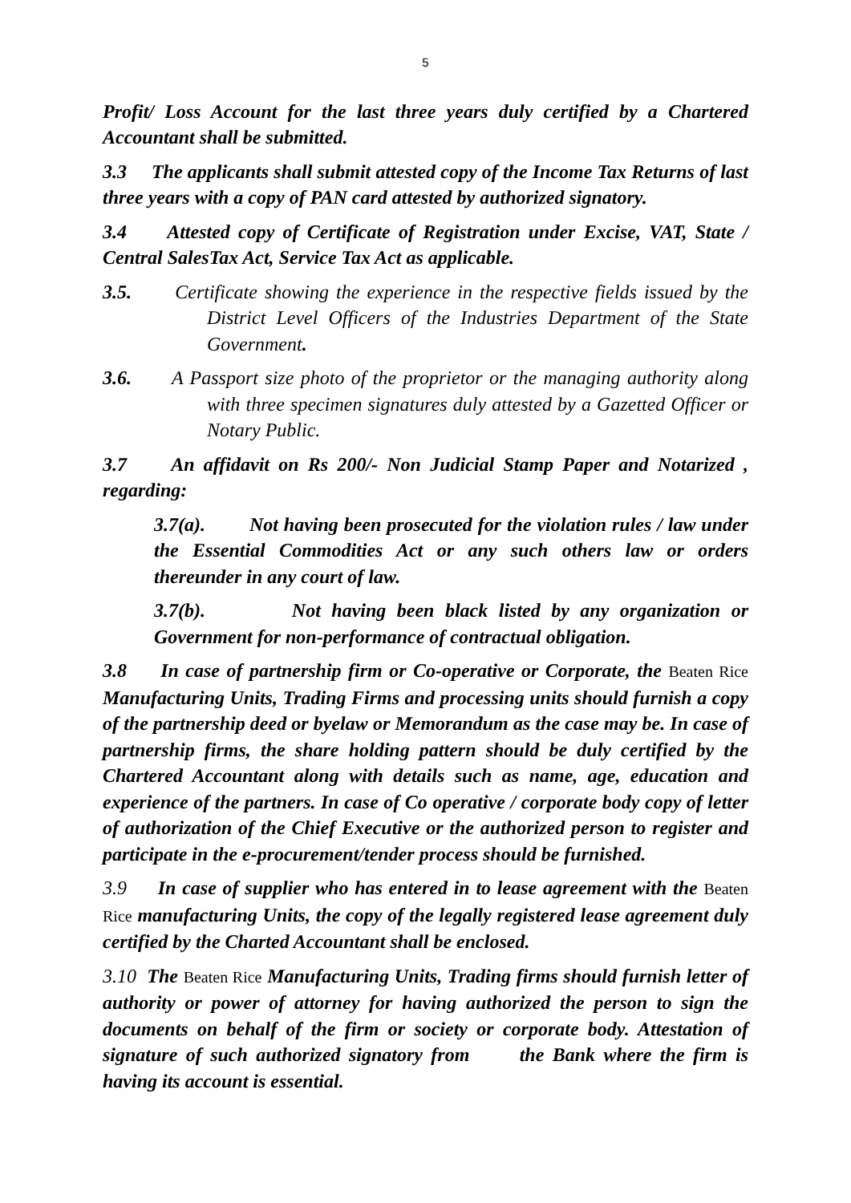5
Profit/ Loss Account for the last three years duly certified by a Chartered Accountant shall be submitted.
3.3 The applicants shall submit attested copy of the Income Tax Returns of last three years with a copy of PAN card attested by authorized signatory.
3.4 Attested copy of Certificate of Registration under Excise, VAT, State / Central SalesTax Act, Service Tax Act as applicable.
3.5. Certificate showing the experience in the respective fields issued by the District Level Officers of the Industries Department of the State Government.
3.6. A Passport size photo of the proprietor or the managing authority along with three specimen signatures duly attested by a Gazetted Officer or Notary Public.
3.7 An affidavit on Rs 200/- Non Judicial Stamp Paper and Notarized , regarding:
3.7(a). Not having been prosecuted for the violation rules / law under the Essential Commodities Act or any such others law or orders thereunder in any court of law.
3.7(b). Not having been black listed by any organization or Government for non-performance of contractual obligation.
3.8 In case of partnership firm or Co-operative or Corporate, the Beaten Rice Manufacturing Units, Trading Firms and processing units should furnish a copy of the partnership deed or byelaw or Memorandum as the case may be. In case of partnership firms, the share holding pattern should be duly certified by the Chartered Accountant along with details such as name, age, education and experience of the partners. In case of Co operative / corporate body copy of letter of authorization of the Chief Executive or the authorized person to register and participate in the e-procurement/tender process should be furnished.
3.9 In case of supplier who has entered in to lease agreement with the Beaten Rice manufacturing Units, the copy of the legally registered lease agreement duly certified by the Charted Accountant shall be enclosed.
3.10 The Beaten Rice Manufacturing Units, Trading firms should furnish letter of authority or power of attorney for having authorized the person to sign the documents on behalf of the firm or society or corporate body. Attestation of signature of such authorized signatory from the Bank where the firm is having its account is essential.